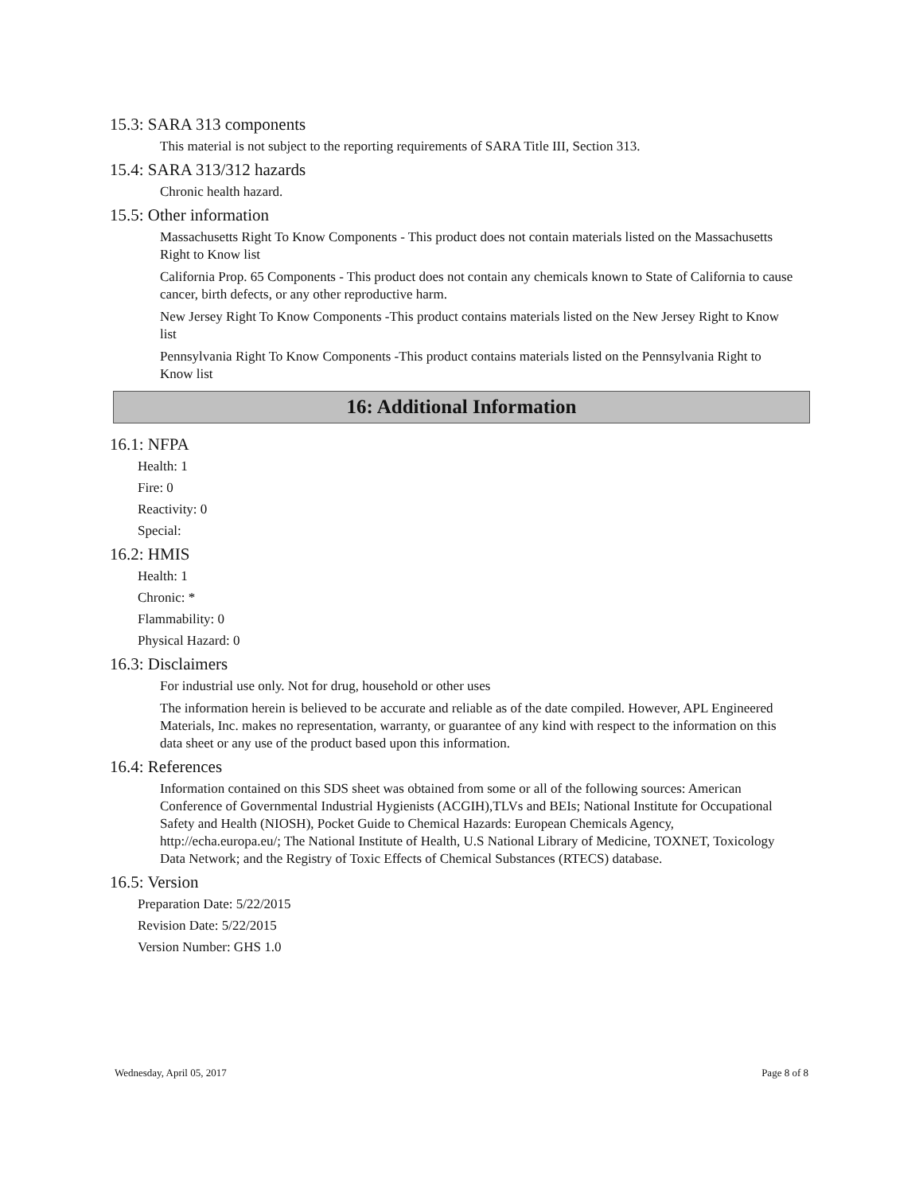15.3: SARA 313 components
This material is not subject to the reporting requirements of SARA Title III, Section 313.
15.4: SARA 313/312 hazards
Chronic health hazard.
15.5: Other information
Massachusetts Right To Know Components - This product does not contain materials listed on the Massachusetts Right to Know list
California Prop. 65 Components - This product does not contain any chemicals known to State of California to cause cancer, birth defects, or any other reproductive harm.
New Jersey Right To Know Components -This product contains materials listed on the New Jersey Right to Know list
Pennsylvania Right To Know Components -This product contains materials listed on the Pennsylvania Right to Know list
16: Additional Information
16.1: NFPA
Health: 1
Fire: 0
Reactivity: 0
Special:
16.2: HMIS
Health: 1
Chronic: *
Flammability: 0
Physical Hazard: 0
16.3: Disclaimers
For industrial use only. Not for drug, household or other uses
The information herein is believed to be accurate and reliable as of the date compiled. However, APL Engineered Materials, Inc. makes no representation, warranty, or guarantee of any kind with respect to the information on this data sheet or any use of the product based upon this information.
16.4: References
Information contained on this SDS sheet was obtained from some or all of the following sources: American Conference of Governmental Industrial Hygienists (ACGIH),TLVs and BEIs; National Institute for Occupational Safety and Health (NIOSH), Pocket Guide to Chemical Hazards: European Chemicals Agency, http://echa.europa.eu/; The National Institute of Health, U.S National Library of Medicine, TOXNET, Toxicology Data Network; and the Registry of Toxic Effects of Chemical Substances (RTECS) database.
16.5: Version
Preparation Date: 5/22/2015
Revision Date: 5/22/2015
Version Number: GHS 1.0
Wednesday, April 05, 2017 Page 8 of 8